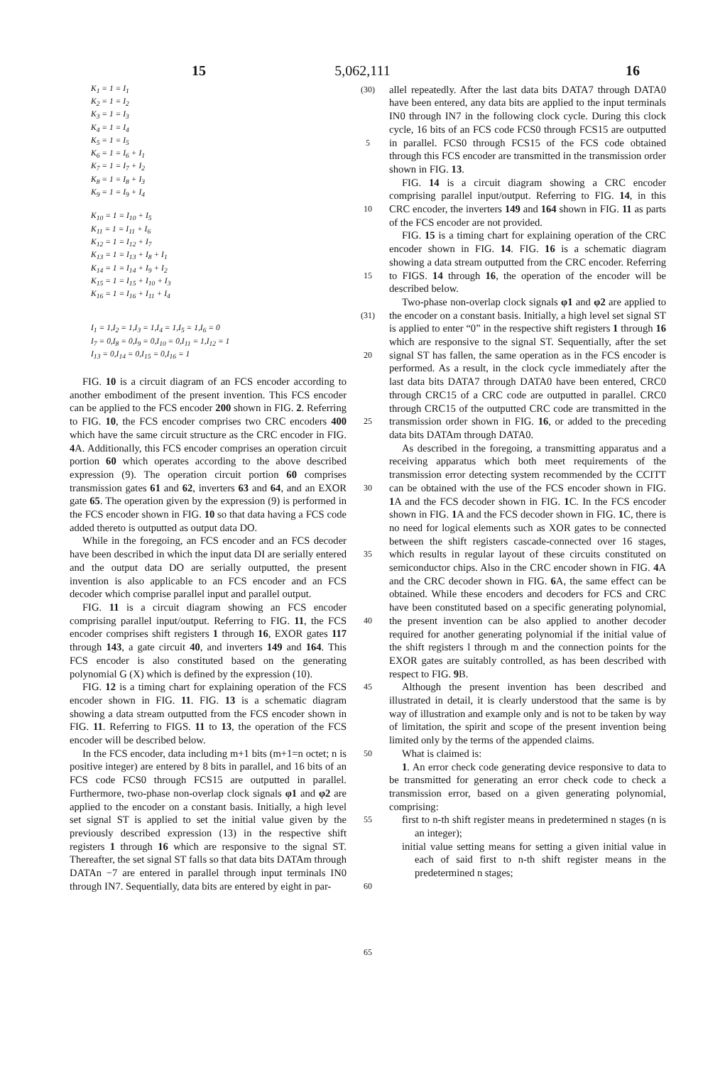5,062,111
15 16
K<sub>1</sub> = 1 = I<sub>1</sub>
K<sub>2</sub> = 1 = I<sub>2</sub>
K<sub>3</sub> = 1 = I<sub>3</sub>
K<sub>4</sub> = 1 = I<sub>4</sub>
K<sub>5</sub> = 1 = I<sub>5</sub>
K<sub>6</sub> = 1 = I<sub>6</sub> + I<sub>1</sub>
K<sub>7</sub> = 1 = I<sub>7</sub> + I<sub>2</sub>
K<sub>8</sub> = 1 = I<sub>8</sub> + I<sub>3</sub>
K<sub>9</sub> = 1 = I<sub>9</sub> + I<sub>4</sub>
K<sub>10</sub> = 1 = I<sub>10</sub> + I<sub>5</sub>
K<sub>11</sub> = 1 = I<sub>11</sub> + I<sub>6</sub>
K<sub>12</sub> = 1 = I<sub>12</sub> + I<sub>7</sub>
K<sub>13</sub> = 1 = I<sub>13</sub> + I<sub>8</sub> + I<sub>1</sub>
K<sub>14</sub> = 1 = I<sub>14</sub> + I<sub>9</sub> + I<sub>2</sub>
K<sub>15</sub> = 1 = I<sub>15</sub> + I<sub>10</sub> + I<sub>3</sub>
K<sub>16</sub> = 1 = I<sub>16</sub> + I<sub>11</sub> + I<sub>4</sub>
I<sub>1</sub> = 1,I<sub>2</sub> = 1,I<sub>3</sub> = 1,I<sub>4</sub> = 1,I<sub>5</sub> = 1,I<sub>6</sub> = 0
I<sub>7</sub> = 0,I<sub>8</sub> = 0,I<sub>9</sub> = 0,I<sub>10</sub> = 0,I<sub>11</sub> = 1,I<sub>12</sub> = 1
I<sub>13</sub> = 0,I<sub>14</sub> = 0,I<sub>15</sub> = 0,I<sub>16</sub> = 1
FIG. 10 is a circuit diagram of an FCS encoder according to another embodiment of the present invention. This FCS encoder can be applied to the FCS encoder 200 shown in FIG. 2. Referring to FIG. 10, the FCS encoder comprises two CRC encoders 400 which have the same circuit structure as the CRC encoder in FIG. 4 A. Additionally, this FCS encoder comprises an operation circuit portion 60 which operates according to the above described expression (9). The operation circuit portion 60 comprises transmission gates 61 and 62, inverters 63 and 64, and an EXOR gate 65. The operation given by the expression (9) is performed in the FCS encoder shown in FIG. 10 so that data having a FCS code added thereto is outputted as output data DO.
While in the foregoing, an FCS encoder and an FCS decoder have been described in which the input data DI are serially entered and the output data DO are serially outputted, the present invention is also applicable to an FCS encoder and an FCS decoder which comprise parallel input and parallel output.
FIG. 11 is a circuit diagram showing an FCS encoder comprising parallel input/output. Referring to FIG. 11, the FCS encoder comprises shift registers 1 through 16, EXOR gates 117 through 143, a gate circuit 40, and inverters 149 and 164. This FCS encoder is also constituted based on the generating polynomial G (X) which is defined by the expression (10).
FIG. 12 is a timing chart for explaining operation of the FCS encoder shown in FIG. 11. FIG. 13 is a schematic diagram showing a data stream outputted from the FCS encoder shown in FIG. 11. Referring to FIGS. 11 to 13, the operation of the FCS encoder will be described below.
In the FCS encoder, data including m+1 bits (m+1=n octet; n is positive integer) are entered by 8 bits in parallel, and 16 bits of an FCS code FCS0 through FCS15 are outputted in parallel. Furthermore, two-phase non-overlap clock signals φ1 and φ2 are applied to the encoder on a constant basis. Initially, a high level set signal ST is applied to set the initial value given by the previously described expression (13) in the respective shift registers 1 through 16 which are responsive to the signal ST. Thereafter, the set signal ST falls so that data bits DATAm through DATAn −7 are entered in parallel through input terminals IN0 through IN7. Sequentially, data bits are entered by eight in par-
(30)
5
10
15
(31)
20
25
30
35
40
45
50
55
60
65
allel repeatedly. After the last data bits DATA7 through DATA0 have been entered, any data bits are applied to the input terminals IN0 through IN7 in the following clock cycle. During this clock cycle, 16 bits of an FCS code FCS0 through FCS15 are outputted in parallel. FCS0 through FCS15 of the FCS code obtained through this FCS encoder are transmitted in the transmission order shown in FIG. 13.
FIG. 14 is a circuit diagram showing a CRC encoder comprising parallel input/output. Referring to FIG. 14, in this CRC encoder, the inverters 149 and 164 shown in FIG. 11 as parts of the FCS encoder are not provided.
FIG. 15 is a timing chart for explaining operation of the CRC encoder shown in FIG. 14. FIG. 16 is a schematic diagram showing a data stream outputted from the CRC encoder. Referring to FIGS. 14 through 16, the operation of the encoder will be described below.
Two-phase non-overlap clock signals φ1 and φ2 are applied to the encoder on a constant basis. Initially, a high level set signal ST is applied to enter “0” in the respective shift registers 1 through 16 which are responsive to the signal ST. Sequentially, after the set signal ST has fallen, the same operation as in the FCS encoder is performed. As a result, in the clock cycle immediately after the last data bits DATA7 through DATA0 have been entered, CRC0 through CRC15 of a CRC code are outputted in parallel. CRC0 through CRC15 of the outputted CRC code are transmitted in the transmission order shown in FIG. 16, or added to the preceding data bits DATAm through DATA0.
As described in the foregoing, a transmitting apparatus and a receiving apparatus which both meet requirements of the transmission error detecting system recommended by the CCITT can be obtained with the use of the FCS encoder shown in FIG. 1 A and the FCS decoder shown in FIG. 1 C. In the FCS encoder shown in FIG. 1 A and the FCS decoder shown in FIG. 1 C, there is no need for logical elements such as XOR gates to be connected between the shift registers cascade-connected over 16 stages, which results in regular layout of these circuits constituted on semiconductor chips. Also in the CRC encoder shown in FIG. 4 A and the CRC decoder shown in FIG. 6 A, the same effect can be obtained. While these encoders and decoders for FCS and CRC have been constituted based on a specific generating polynomial, the present invention can be also applied to another decoder required for another generating polynomial if the initial value of the shift registers l through m and the connection points for the EXOR gates are suitably controlled, as has been described with respect to FIG. 9 B.
Although the present invention has been described and illustrated in detail, it is clearly understood that the same is by way of illustration and example only and is not to be taken by way of limitation, the spirit and scope of the present invention being limited only by the terms of the appended claims.
What is claimed is:
1. An error check code generating device responsive to data to be transmitted for generating an error check code to check a transmission error, based on a given generating polynomial, comprising:
first to n-th shift register means in predetermined n stages (n is an integer);
initial value setting means for setting a given initial value in each of said first to n-th shift register means in the predetermined n stages;